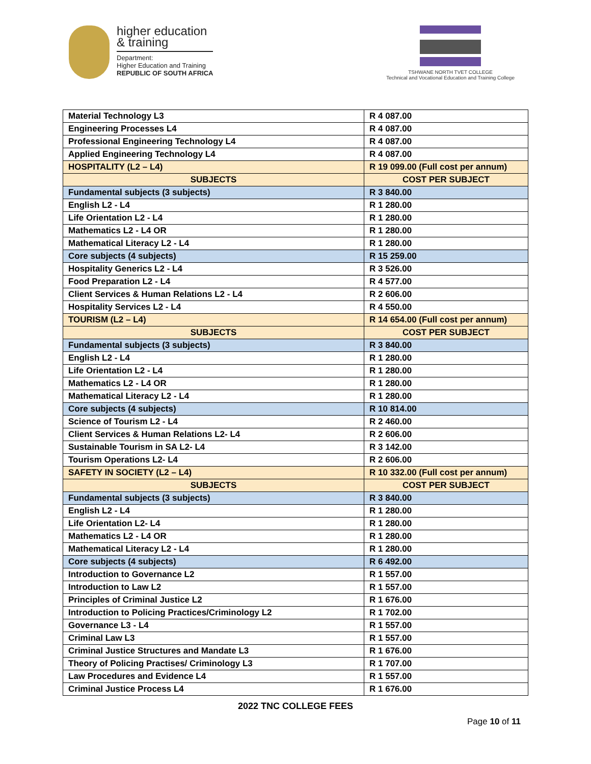higher education
& training
Department:
Higher Education and Training
REPUBLIC OF SOUTH AFRICA
TSHWANE NORTH TVET COLLEGE
Technical and Vocational Education and Training College
| Material Technology L3 | R 4 087.00 |
| Engineering Processes L4 | R 4 087.00 |
| Professional Engineering Technology L4 | R 4 087.00 |
| Applied Engineering Technology L4 | R 4 087.00 |
| HOSPITALITY (L2 – L4) | R 19 099.00 (Full cost per annum) |
| SUBJECTS | COST PER SUBJECT |
| Fundamental subjects (3 subjects) | R 3 840.00 |
| English L2 - L4 | R 1 280.00 |
| Life Orientation L2 - L4 | R 1 280.00 |
| Mathematics L2 - L4 OR | R 1 280.00 |
| Mathematical Literacy L2 - L4 | R 1 280.00 |
| Core subjects (4 subjects) | R 15 259.00 |
| Hospitality Generics L2 - L4 | R 3 526.00 |
| Food Preparation L2 - L4 | R 4 577.00 |
| Client Services & Human Relations L2 - L4 | R 2 606.00 |
| Hospitality Services L2 - L4 | R 4 550.00 |
| TOURISM (L2 – L4) | R 14 654.00 (Full cost per annum) |
| SUBJECTS | COST PER SUBJECT |
| Fundamental subjects (3 subjects) | R 3 840.00 |
| English L2 - L4 | R 1 280.00 |
| Life Orientation L2 - L4 | R 1 280.00 |
| Mathematics L2 - L4 OR | R 1 280.00 |
| Mathematical Literacy L2 - L4 | R 1 280.00 |
| Core subjects (4 subjects) | R 10 814.00 |
| Science of Tourism L2 - L4 | R 2 460.00 |
| Client Services & Human Relations L2- L4 | R 2 606.00 |
| Sustainable Tourism in SA L2- L4 | R 3 142.00 |
| Tourism Operations L2- L4 | R 2 606.00 |
| SAFETY IN SOCIETY (L2 – L4) | R 10 332.00 (Full cost per annum) |
| SUBJECTS | COST PER SUBJECT |
| Fundamental subjects (3 subjects) | R 3 840.00 |
| English L2 - L4 | R 1 280.00 |
| Life Orientation L2- L4 | R 1 280.00 |
| Mathematics L2 - L4 OR | R 1 280.00 |
| Mathematical Literacy L2 - L4 | R 1 280.00 |
| Core subjects (4 subjects) | R 6 492.00 |
| Introduction to Governance L2 | R 1 557.00 |
| Introduction to Law L2 | R 1 557.00 |
| Principles of Criminal Justice L2 | R 1 676.00 |
| Introduction to Policing Practices/Criminology L2 | R 1 702.00 |
| Governance L3 - L4 | R 1 557.00 |
| Criminal Law L3 | R 1 557.00 |
| Criminal Justice Structures and Mandate L3 | R 1 676.00 |
| Theory of Policing Practises/ Criminology L3 | R 1 707.00 |
| Law Procedures and Evidence L4 | R 1 557.00 |
| Criminal Justice Process L4 | R 1 676.00 |
2022 TNC COLLEGE FEES
Page 10 of 11